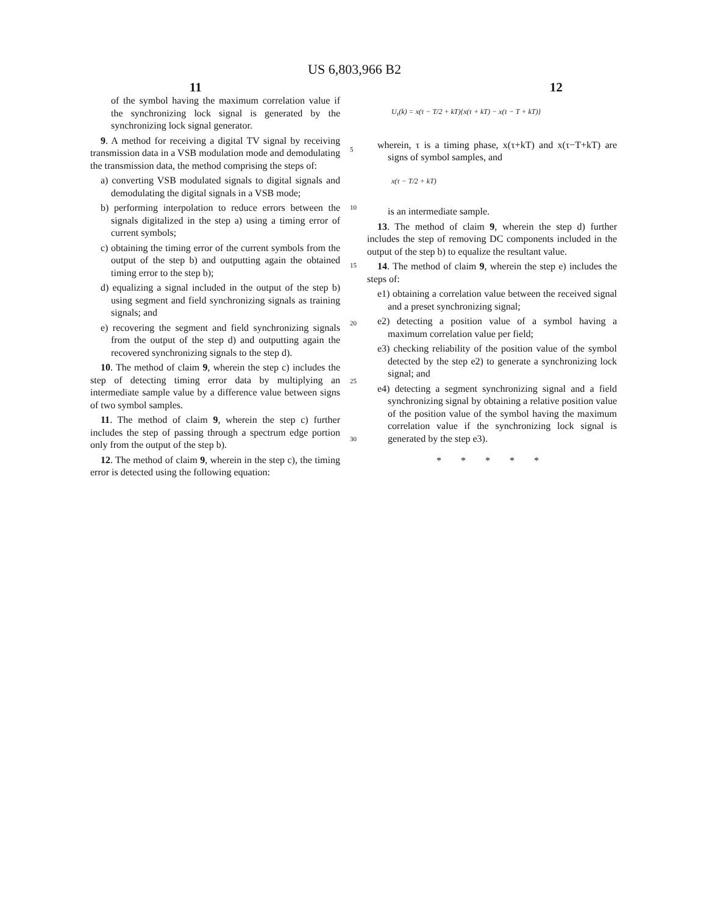US 6,803,966 B2
11 12
of the symbol having the maximum correlation value if the synchronizing lock signal is generated by the synchronizing lock signal generator.
9. A method for receiving a digital TV signal by receiving transmission data in a VSB modulation mode and demodulating the transmission data, the method comprising the steps of:
a) converting VSB modulated signals to digital signals and demodulating the digital signals in a VSB mode;
b) performing interpolation to reduce errors between the signals digitalized in the step a) using a timing error of current symbols;
c) obtaining the timing error of the current symbols from the output of the step b) and outputting again the obtained timing error to the step b);
d) equalizing a signal included in the output of the step b) using segment and field synchronizing signals as training signals; and
e) recovering the segment and field synchronizing signals from the output of the step d) and outputting again the recovered synchronizing signals to the step d).
10. The method of claim 9, wherein the step c) includes the step of detecting timing error data by multiplying an intermediate sample value by a difference value between signs of two symbol samples.
11. The method of claim 9, wherein the step c) further includes the step of passing through a spectrum edge portion only from the output of the step b).
12. The method of claim 9, wherein in the step c), the timing error is detected using the following equation:
5
10
15
20
25
30
U<sub>τ</sub>(k) = x(τ − T/2 + kT){x(τ + kT) − x(τ − T + kT)}
wherein, τ is a timing phase, x(τ+kT) and x(τ−T+kT) are signs of symbol samples, and
x(τ − T/2 + kT)
is an intermediate sample.
13. The method of claim 9, wherein the step d) further includes the step of removing DC components included in the output of the step b) to equalize the resultant value.
14. The method of claim 9, wherein the step e) includes the steps of:
e1) obtaining a correlation value between the received signal and a preset synchronizing signal;
e2) detecting a position value of a symbol having a maximum correlation value per field;
e3) checking reliability of the position value of the symbol detected by the step e2) to generate a synchronizing lock signal; and
e4) detecting a segment synchronizing signal and a field synchronizing signal by obtaining a relative position value of the position value of the symbol having the maximum correlation value if the synchronizing lock signal is generated by the step e3).
* * * * *